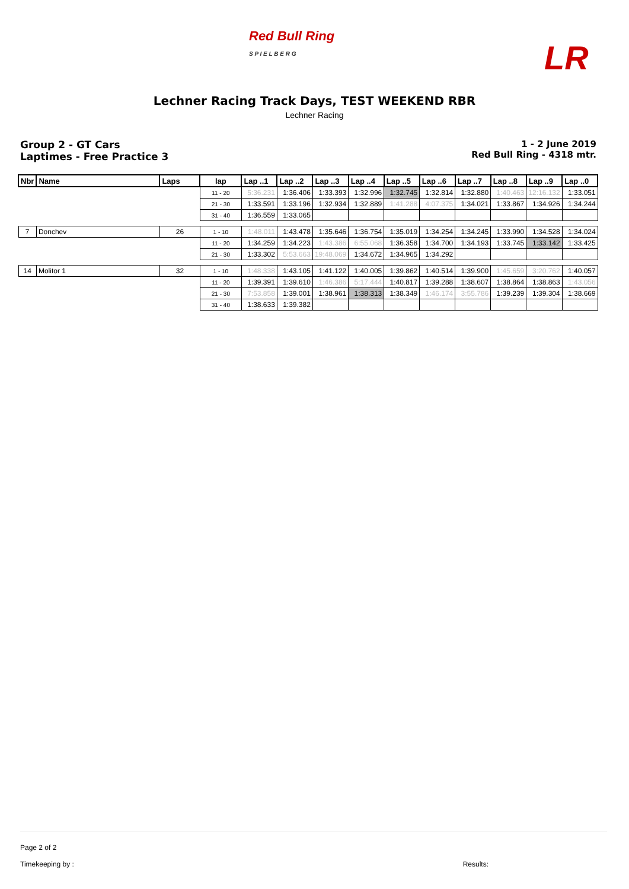Red Bull Ring
S P I E L B E R G
LR
Lechner Racing Track Days, TEST WEEKEND RBR
Lechner Racing
Group 2 - GT Cars
Laptimes - Free Practice 3
1 - 2 June 2019
Red Bull Ring - 4318 mtr.
| Nbr | Name | Laps | lap | Lap ..1 | Lap ..2 | Lap ..3 | Lap ..4 | Lap ..5 | Lap ..6 | Lap ..7 | Lap ..8 | Lap ..9 | Lap ..0 |
| --- | --- | --- | --- | --- | --- | --- | --- | --- | --- | --- | --- | --- | --- |
| | | | 11 - 20 | 5:36.231 | 1:36.406 | 1:33.393 | 1:32.996 | 1:32.745 | 1:32.814 | 1:32.880 | 1:40.463 | 12:16.132 | 1:33.051 |
| | | | 21 - 30 | 1:33.591 | 1:33.196 | 1:32.934 | 1:32.889 | 1:41.288 | 4:07.375 | 1:34.021 | 1:33.867 | 1:34.926 | 1:34.244 |
| | | | 31 - 40 | 1:36.559 | 1:33.065 | | | | | | | | |
| 7 | Donchev | 26 | 1 - 10 | 1:48.011 | 1:43.478 | 1:35.646 | 1:36.754 | 1:35.019 | 1:34.254 | 1:34.245 | 1:33.990 | 1:34.528 | 1:34.024 |
| | | | 11 - 20 | 1:34.259 | 1:34.223 | 1:43.386 | 6:55.068 | 1:36.358 | 1:34.700 | 1:34.193 | 1:33.745 | 1:33.142 | 1:33.425 |
| | | | 21 - 30 | 1:33.302 | 5:53.663 | 19:48.069 | 1:34.672 | 1:34.965 | 1:34.292 | | | | |
| 14 | Molitor 1 | 32 | 1 - 10 | 1:48.338 | 1:43.105 | 1:41.122 | 1:40.005 | 1:39.862 | 1:40.514 | 1:39.900 | 1:45.659 | 3:20.762 | 1:40.057 |
| | | | 11 - 20 | 1:39.391 | 1:39.610 | 1:46.386 | 5:17.444 | 1:40.817 | 1:39.288 | 1:38.607 | 1:38.864 | 1:38.863 | 1:43.056 |
| | | | 21 - 30 | 7:53.858 | 1:39.001 | 1:38.961 | 1:38.313 | 1:38.349 | 1:46.174 | 3:55.786 | 1:39.239 | 1:39.304 | 1:38.669 |
| | | | 31 - 40 | 1:38.633 | 1:39.382 | | | | | | | | |
Page 2 of 2
Timekeeping by : Results: